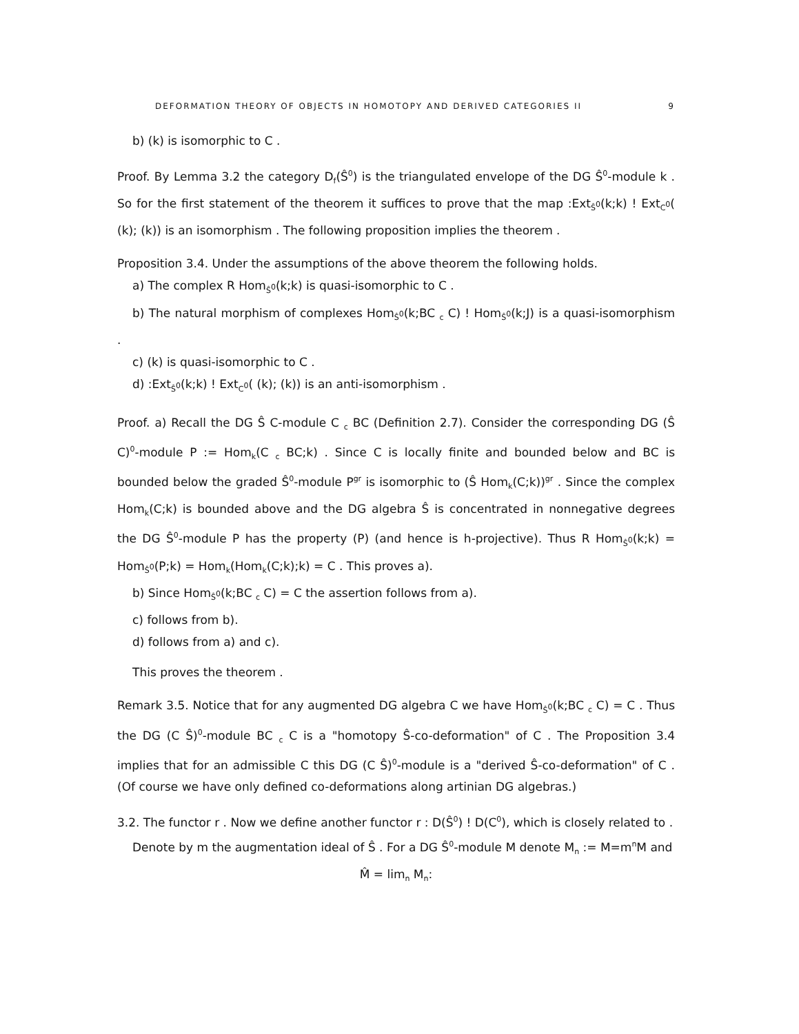DEFORMATION THEORY OF OBJECTS IN HOMOTOPY AND DERIVED CATEGORIES II 9
b) (k) is isomorphic to C .
Proof. By Lemma 3.2 the category D<sub>f</sub>(Ŝ<sup>0</sup>) is the triangulated envelope of the DG Ŝ<sup>0</sup>-module k . So for the first statement of the theorem it suffices to prove that the map :Ext<sub>Ŝ<sup>0</sup></sub>(k;k) ! Ext<sub>C<sup>0</sup></sub>( (k); (k)) is an isomorphism . The following proposition implies the theorem .
Proposition 3.4. Under the assumptions of the above theorem the following holds.
a) The complex R Hom<sub>Ŝ<sup>0</sup></sub>(k;k) is quasi-isomorphic to C .
b) The natural morphism of complexes Hom<sub>Ŝ<sup>0</sup></sub>(k;BC <sub>c</sub> C) ! Hom<sub>Ŝ<sup>0</sup></sub>(k;J) is a quasi-isomorphism .
c) (k) is quasi-isomorphic to C .
d) :Ext<sub>Ŝ<sup>0</sup></sub>(k;k) ! Ext<sub>C<sup>0</sup></sub>( (k); (k)) is an anti-isomorphism .
Proof. a) Recall the DG Ŝ C-module C <sub>c</sub> BC (Definition 2.7). Consider the corresponding DG (Ŝ C)<sup>0</sup>-module P := Hom<sub>k</sub>(C <sub>c</sub> BC;k) . Since C is locally finite and bounded below and BC is bounded below the graded Ŝ<sup>0</sup>-module P<sup>gr</sup> is isomorphic to (Ŝ Hom<sub>k</sub>(C;k))<sup>gr</sup> . Since the complex Hom<sub>k</sub>(C;k) is bounded above and the DG algebra Ŝ is concentrated in nonnegative degrees the DG Ŝ<sup>0</sup>-module P has the property (P) (and hence is h-projective). Thus R Hom<sub>Ŝ<sup>0</sup></sub>(k;k) = Hom<sub>Ŝ<sup>0</sup></sub>(P;k) = Hom<sub>k</sub>(Hom<sub>k</sub>(C;k);k) = C . This proves a).
b) Since Hom<sub>Ŝ<sup>0</sup></sub>(k;BC <sub>c</sub> C) = C the assertion follows from a).
c) follows from b).
d) follows from a) and c).
This proves the theorem .
Remark 3.5. Notice that for any augmented DG algebra C we have Hom<sub>Ŝ<sup>0</sup></sub>(k;BC <sub>c</sub> C) = C . Thus the DG (C Ŝ)<sup>0</sup>-module BC <sub>c</sub> C is a "homotopy Ŝ-co-deformation" of C . The Proposition 3.4 implies that for an admissible C this DG (C Ŝ)<sup>0</sup>-module is a "derived Ŝ-co-deformation" of C . (Of course we have only defined co-deformations along artinian DG algebras.)
3.2. The functor r . Now we define another functor r : D(Ŝ<sup>0</sup>) ! D(C<sup>0</sup>), which is closely related to .
Denote by m the augmentation ideal of Ŝ . For a DG Ŝ<sup>0</sup>-module M denote M<sub>n</sub> := M=m<sup>n</sup>M and
M̂ = lim<sub>n</sub> M<sub>n</sub>: